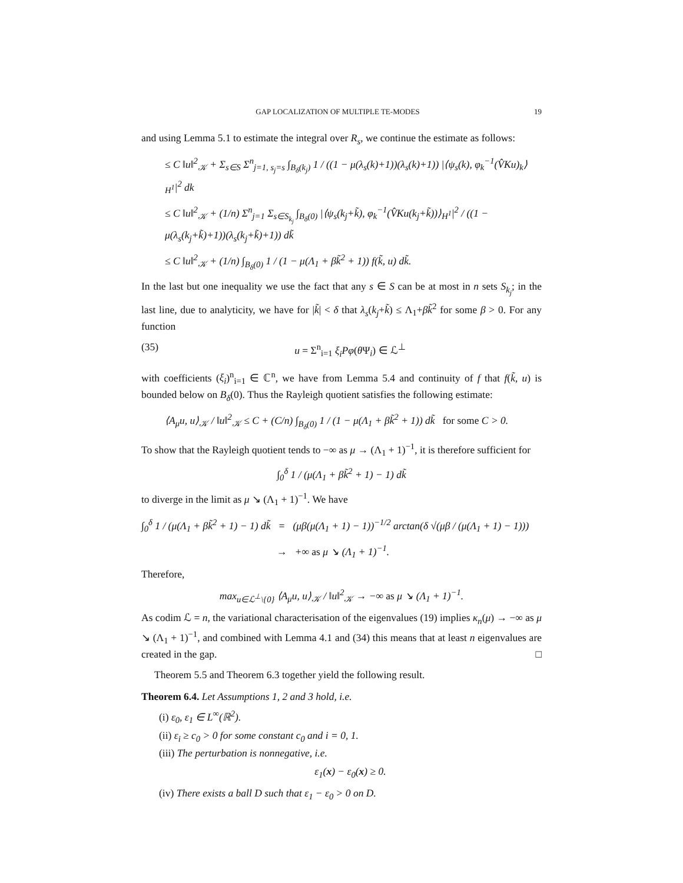GAP LOCALIZATION OF MULTIPLE TE-MODES 19
and using Lemma 5.1 to estimate the integral over R<sub>s</sub>, we continue the estimate as follows:
≤ C ‖u‖<sup>2</sup><sub>𝒦</sub> + Σ<sub>s∈S</sub> Σ<sup>n</sup><sub>j=1, s<sub>j</sub>=s</sub> ∫<sub>B<sub>δ</sub>(k<sub>j</sub>)</sub> 1 / ((1 − μ(λ<sub>s</sub>(k)+1))(λ<sub>s</sub>(k)+1)) |⟨ψ<sub>s</sub>(k), φ<sub>k</sub><sup>−1</sup>(V̂Ku)<sub>k</sub>⟩<sub>H<sup>1</sup></sub>|<sup>2</sup> dk
≤ C ‖u‖<sup>2</sup><sub>𝒦</sub> + (1/n) Σ<sup>n</sup><sub>j=1</sub> Σ<sub>s∈S<sub>k<sub>j</sub></sub></sub> ∫<sub>B<sub>δ</sub>(0)</sub> |⟨ψ<sub>s</sub>(k<sub>j</sub>+k̃), φ<sub>k</sub><sup>−1</sup>(V̂Ku(k<sub>j</sub>+k̃))⟩<sub>H<sup>1</sup></sub>|<sup>2</sup> / ((1 − μ(λ<sub>s</sub>(k<sub>j</sub>+k̃)+1))(λ<sub>s</sub>(k<sub>j</sub>+k̃)+1)) dk̃
≤ C ‖u‖<sup>2</sup><sub>𝒦</sub> + (1/n) ∫<sub>B<sub>δ</sub>(0)</sub> 1 / (1 − μ(Λ<sub>1</sub> + βk̃<sup>2</sup> + 1)) f(k̃, u) dk̃.
In the last but one inequality we use the fact that any s ∈ S can be at most in n sets S<sub>k<sub>j</sub></sub>; in the last line, due to analyticity, we have for |k̃| < δ that λ<sub>s</sub>(k<sub>j</sub>+k̃) ≤ Λ<sub>1</sub>+βk̃<sup>2</sup> for some β > 0. For any function
(35) u = Σ<sup>n</sup><sub>i=1</sub> ξ<sub>i</sub>Pφ(θ Ψ<sub>i</sub>) ∈ ℒ<sup>⊥</sup>
with coefficients (ξ<sub>i</sub>)<sup>n</sup><sub>i=1</sub> ∈ ℂ<sup>n</sup>, we have from Lemma 5.4 and continuity of f that f(k̃, u) is bounded below on B<sub>δ</sub>(0). Thus the Rayleigh quotient satisfies the following estimate:
⟨A<sub>μ</sub>u, u⟩<sub>𝒦</sub> / ‖u‖<sup>2</sup><sub>𝒦</sub> ≤ C + (C/n) ∫<sub>B<sub>δ</sub>(0)</sub> 1 / (1 − μ(Λ<sub>1</sub> + βk̃<sup>2</sup> + 1)) dk̃ for some C > 0.
To show that the Rayleigh quotient tends to −∞ as μ → (Λ<sub>1</sub> + 1)<sup>−1</sup>, it is therefore sufficient for
∫<sub>0</sub><sup>δ</sup> 1 / (μ(Λ<sub>1</sub> + βk̃<sup>2</sup> + 1) − 1) dk̃
to diverge in the limit as μ ↘ (Λ<sub>1</sub> + 1)<sup>−1</sup>. We have
∫<sub>0</sub><sup>δ</sup> 1 / (μ(Λ<sub>1</sub> + βk̃<sup>2</sup> + 1) − 1) dk̃ = (μβ(μ(Λ<sub>1</sub> + 1) − 1))<sup>−1/2</sup> arctan(δ √(μβ / (μ(Λ<sub>1</sub> + 1) − 1)))
→ +∞ as μ ↘ (Λ<sub>1</sub> + 1)<sup>−1</sup>.
Therefore,
max<sub>u∈ℒ<sup>⊥</sup>\{0}</sub> ⟨A<sub>μ</sub>u, u⟩<sub>𝒦</sub> / ‖u‖<sup>2</sup><sub>𝒦</sub> → −∞ as μ ↘ (Λ<sub>1</sub> + 1)<sup>−1</sup>.
As codim ℒ = n, the variational characterisation of the eigenvalues (19) implies κ<sub>n</sub>(μ) → −∞ as μ ↘ (Λ<sub>1</sub> + 1)<sup>−1</sup>, and combined with Lemma 4.1 and (34) this means that at least n eigenvalues are created in the gap. □
Theorem 5.5 and Theorem 6.3 together yield the following result.
Theorem 6.4. Let Assumptions 1, 2 and 3 hold, i.e.
(i) ε<sub>0</sub>, ε<sub>1</sub> ∈ L<sup>∞</sup>(ℝ<sup>2</sup>).
(ii) ε<sub>i</sub> ≥ c<sub>0</sub> > 0 for some constant c<sub>0</sub> and i = 0, 1.
(iii) The perturbation is nonnegative, i.e.
ε<sub>1</sub>(x) − ε<sub>0</sub>(x) ≥ 0.
(iv) There exists a ball D such that ε<sub>1</sub> − ε<sub>0</sub> > 0 on D.